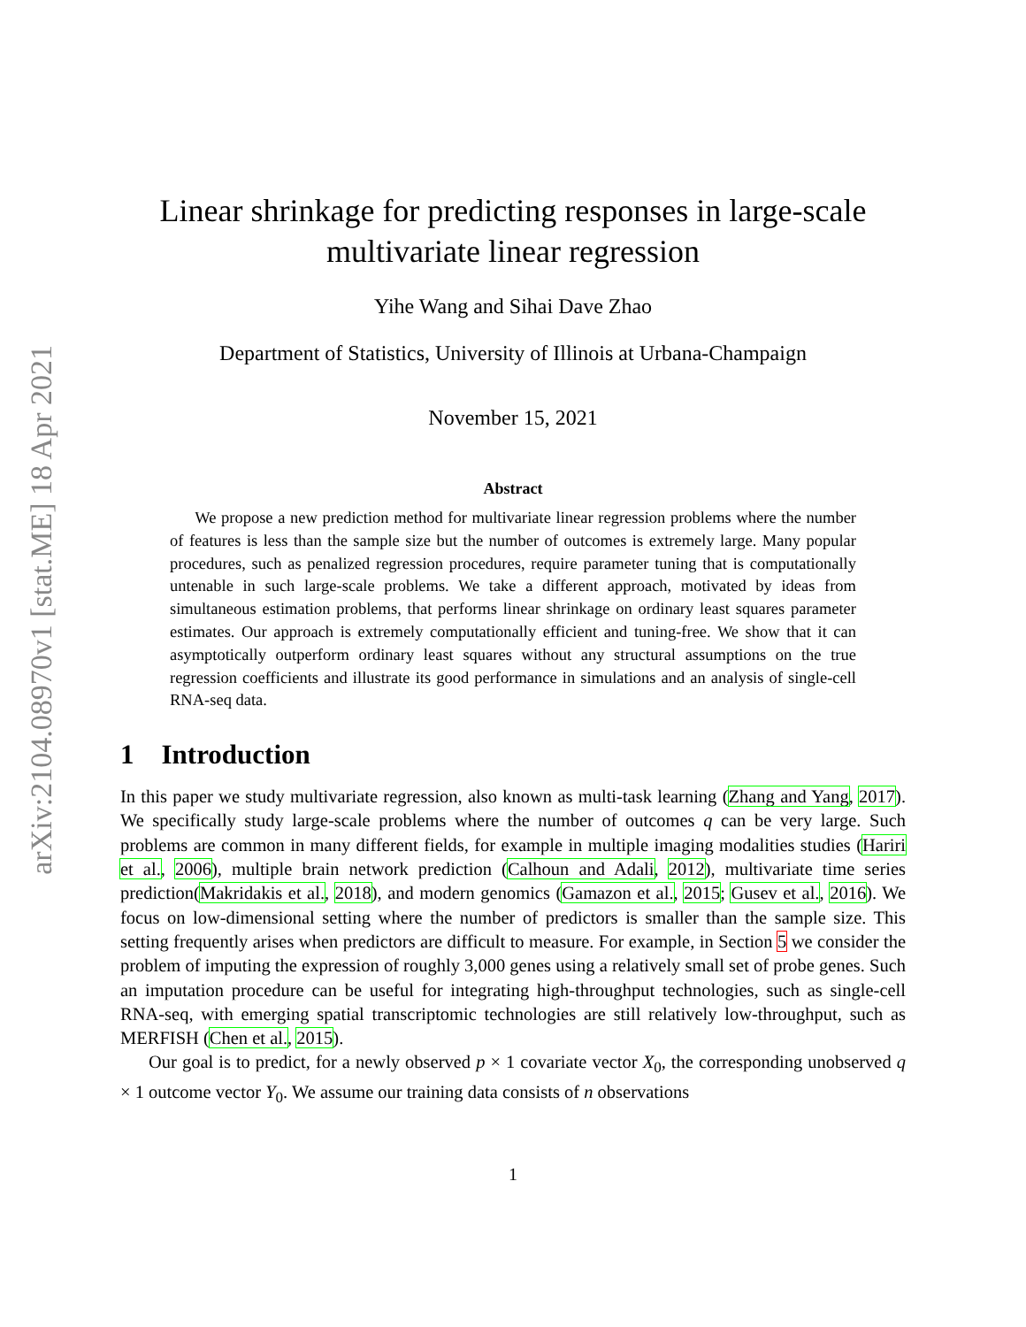arXiv:2104.08970v1 [stat.ME] 18 Apr 2021
Linear shrinkage for predicting responses in large-scale multivariate linear regression
Yihe Wang and Sihai Dave Zhao
Department of Statistics, University of Illinois at Urbana-Champaign
November 15, 2021
Abstract
We propose a new prediction method for multivariate linear regression problems where the number of features is less than the sample size but the number of outcomes is extremely large. Many popular procedures, such as penalized regression procedures, require parameter tuning that is computationally untenable in such large-scale problems. We take a different approach, motivated by ideas from simultaneous estimation problems, that performs linear shrinkage on ordinary least squares parameter estimates. Our approach is extremely computationally efficient and tuning-free. We show that it can asymptotically outperform ordinary least squares without any structural assumptions on the true regression coefficients and illustrate its good performance in simulations and an analysis of single-cell RNA-seq data.
1 Introduction
In this paper we study multivariate regression, also known as multi-task learning (Zhang and Yang, 2017). We specifically study large-scale problems where the number of outcomes q can be very large. Such problems are common in many different fields, for example in multiple imaging modalities studies (Hariri et al., 2006), multiple brain network prediction (Calhoun and Adali, 2012), multivariate time series prediction(Makridakis et al., 2018), and modern genomics (Gamazon et al., 2015; Gusev et al., 2016). We focus on low-dimensional setting where the number of predictors is smaller than the sample size. This setting frequently arises when predictors are difficult to measure. For example, in Section 5 we consider the problem of imputing the expression of roughly 3,000 genes using a relatively small set of probe genes. Such an imputation procedure can be useful for integrating high-throughput technologies, such as single-cell RNA-seq, with emerging spatial transcriptomic technologies are still relatively low-throughput, such as MERFISH (Chen et al., 2015).
Our goal is to predict, for a newly observed p × 1 covariate vector X<sub>0</sub>, the corresponding unobserved q × 1 outcome vector Y<sub>0</sub>. We assume our training data consists of n observations
1